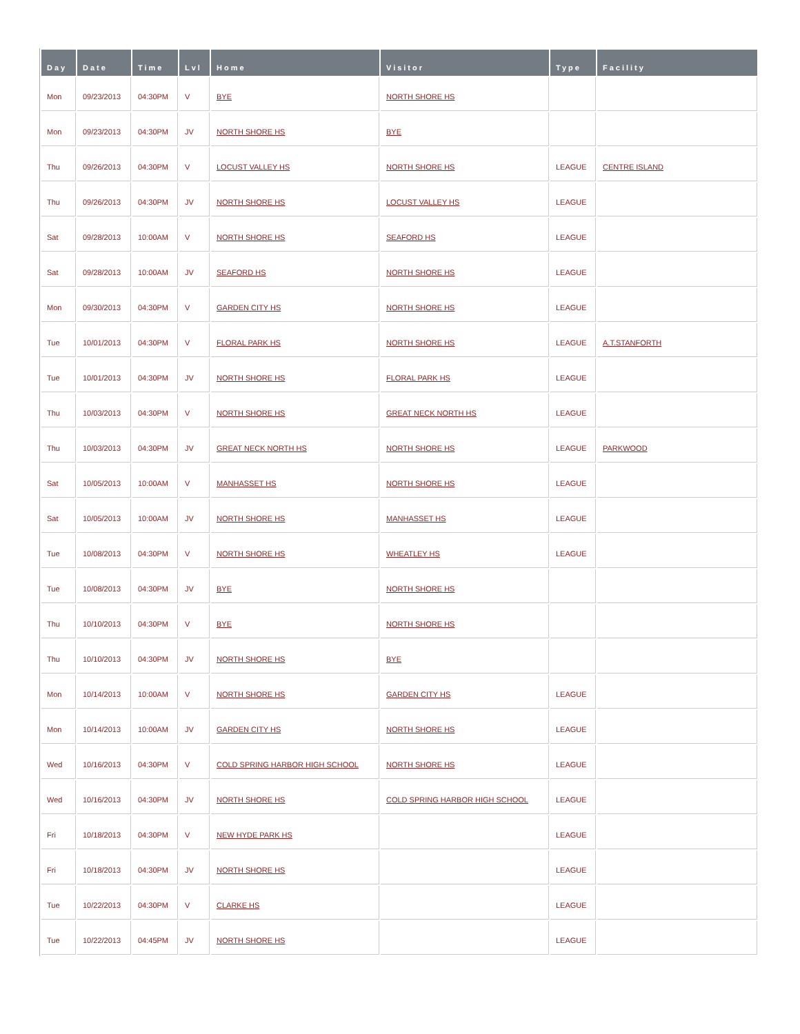| Day | Date | Time | Lvl | Home | Visitor | Type | Facility |
| --- | --- | --- | --- | --- | --- | --- | --- |
| Mon | 09/23/2013 | 04:30PM | V | BYE | NORTH SHORE HS | | |
| Mon | 09/23/2013 | 04:30PM | JV | NORTH SHORE HS | BYE | | |
| Thu | 09/26/2013 | 04:30PM | V | LOCUST VALLEY HS | NORTH SHORE HS | LEAGUE | CENTRE ISLAND |
| Thu | 09/26/2013 | 04:30PM | JV | NORTH SHORE HS | LOCUST VALLEY HS | LEAGUE | |
| Sat | 09/28/2013 | 10:00AM | V | NORTH SHORE HS | SEAFORD HS | LEAGUE | |
| Sat | 09/28/2013 | 10:00AM | JV | SEAFORD HS | NORTH SHORE HS | LEAGUE | |
| Mon | 09/30/2013 | 04:30PM | V | GARDEN CITY HS | NORTH SHORE HS | LEAGUE | |
| Tue | 10/01/2013 | 04:30PM | V | FLORAL PARK HS | NORTH SHORE HS | LEAGUE | A.T.STANFORTH |
| Tue | 10/01/2013 | 04:30PM | JV | NORTH SHORE HS | FLORAL PARK HS | LEAGUE | |
| Thu | 10/03/2013 | 04:30PM | V | NORTH SHORE HS | GREAT NECK NORTH HS | LEAGUE | |
| Thu | 10/03/2013 | 04:30PM | JV | GREAT NECK NORTH HS | NORTH SHORE HS | LEAGUE | PARKWOOD |
| Sat | 10/05/2013 | 10:00AM | V | MANHASSET HS | NORTH SHORE HS | LEAGUE | |
| Sat | 10/05/2013 | 10:00AM | JV | NORTH SHORE HS | MANHASSET HS | LEAGUE | |
| Tue | 10/08/2013 | 04:30PM | V | NORTH SHORE HS | WHEATLEY HS | LEAGUE | |
| Tue | 10/08/2013 | 04:30PM | JV | BYE | NORTH SHORE HS | | |
| Thu | 10/10/2013 | 04:30PM | V | BYE | NORTH SHORE HS | | |
| Thu | 10/10/2013 | 04:30PM | JV | NORTH SHORE HS | BYE | | |
| Mon | 10/14/2013 | 10:00AM | V | NORTH SHORE HS | GARDEN CITY HS | LEAGUE | |
| Mon | 10/14/2013 | 10:00AM | JV | GARDEN CITY HS | NORTH SHORE HS | LEAGUE | |
| Wed | 10/16/2013 | 04:30PM | V | COLD SPRING HARBOR HIGH SCHOOL | NORTH SHORE HS | LEAGUE | |
| Wed | 10/16/2013 | 04:30PM | JV | NORTH SHORE HS | COLD SPRING HARBOR HIGH SCHOOL | LEAGUE | |
| Fri | 10/18/2013 | 04:30PM | V | NEW HYDE PARK HS | | LEAGUE | |
| Fri | 10/18/2013 | 04:30PM | JV | NORTH SHORE HS | | LEAGUE | |
| Tue | 10/22/2013 | 04:30PM | V | CLARKE HS | | LEAGUE | |
| Tue | 10/22/2013 | 04:45PM | JV | NORTH SHORE HS | | LEAGUE | |